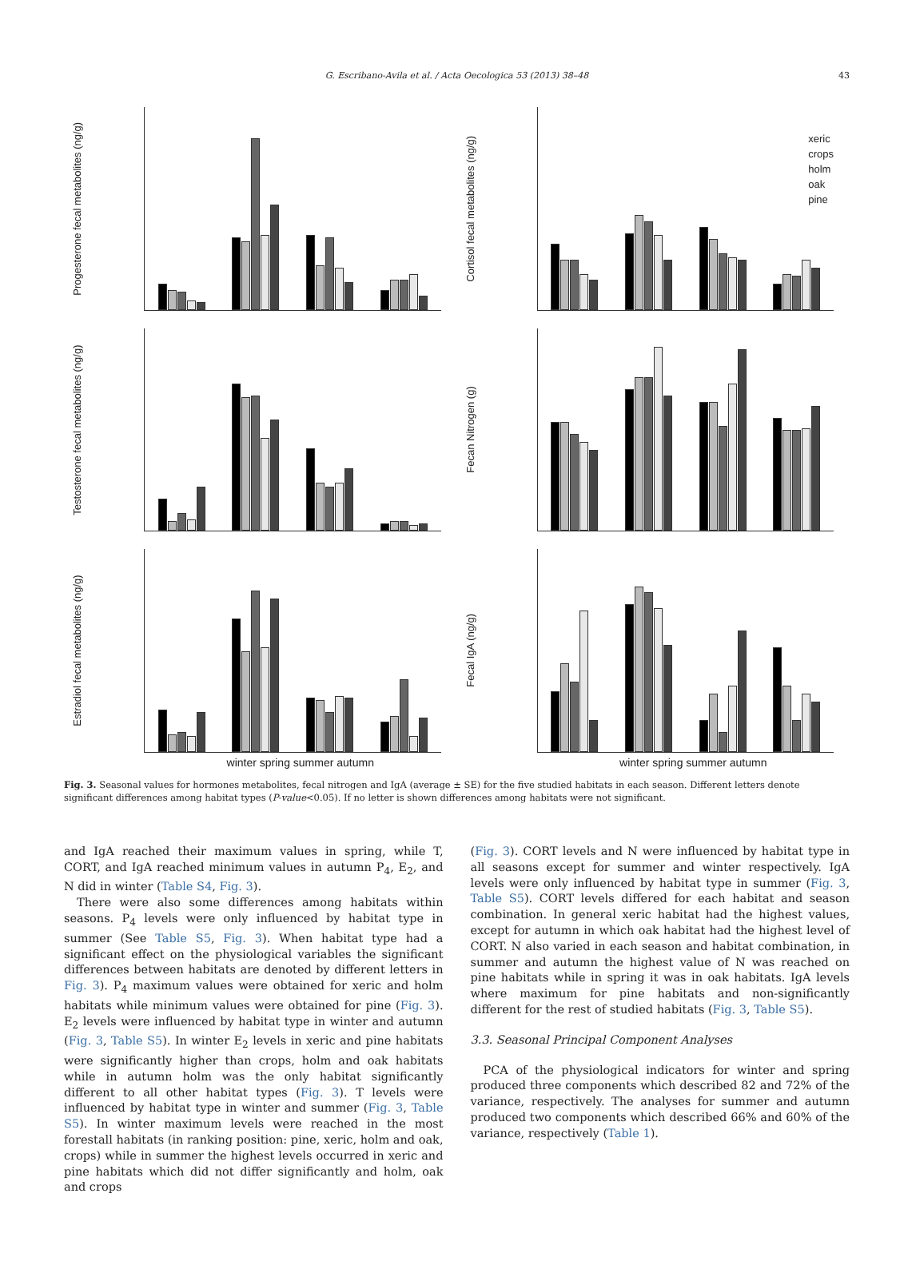G. Escribano-Avila et al. / Acta Oecologica 53 (2013) 38–48 43
Progesterone fecal metabolites (ng/g)
Cortisol fecal metabolites (ng/g)
xeric
crops
holm
oak
pine
Testosterone fecal metabolites (ng/g)
Fecan Nitrogen (g)
Estradiol fecal metabolites (ng/g)
Fecal IgA (ng/g)
winter spring summer autumn winter spring summer autumn
Fig. 3. Seasonal values for hormones metabolites, fecal nitrogen and IgA (average ± SE) for the five studied habitats in each season. Different letters denote significant differences among habitat types (P-value<0.05). If no letter is shown differences among habitats were not significant.
and IgA reached their maximum values in spring, while T, CORT, and IgA reached minimum values in autumn P<sub>4</sub>, E<sub>2</sub>, and N did in winter (Table S4, Fig. 3).
There were also some differences among habitats within seasons. P<sub>4</sub> levels were only influenced by habitat type in summer (See Table S5, Fig. 3). When habitat type had a significant effect on the physiological variables the significant differences between habitats are denoted by different letters in Fig. 3). P<sub>4</sub> maximum values were obtained for xeric and holm habitats while minimum values were obtained for pine (Fig. 3). E<sub>2</sub> levels were influenced by habitat type in winter and autumn (Fig. 3, Table S5). In winter E<sub>2</sub> levels in xeric and pine habitats were significantly higher than crops, holm and oak habitats while in autumn holm was the only habitat significantly different to all other habitat types (Fig. 3). T levels were influenced by habitat type in winter and summer (Fig. 3, Table S5). In winter maximum levels were reached in the most forestall habitats (in ranking position: pine, xeric, holm and oak, crops) while in summer the highest levels occurred in xeric and pine habitats which did not differ significantly and holm, oak and crops
(Fig. 3). CORT levels and N were influenced by habitat type in all seasons except for summer and winter respectively. IgA levels were only influenced by habitat type in summer (Fig. 3, Table S5). CORT levels differed for each habitat and season combination. In general xeric habitat had the highest values, except for autumn in which oak habitat had the highest level of CORT. N also varied in each season and habitat combination, in summer and autumn the highest value of N was reached on pine habitats while in spring it was in oak habitats. IgA levels where maximum for pine habitats and non-significantly different for the rest of studied habitats (Fig. 3, Table S5).
3.3. Seasonal Principal Component Analyses
PCA of the physiological indicators for winter and spring produced three components which described 82 and 72% of the variance, respectively. The analyses for summer and autumn produced two components which described 66% and 60% of the variance, respectively (Table 1).